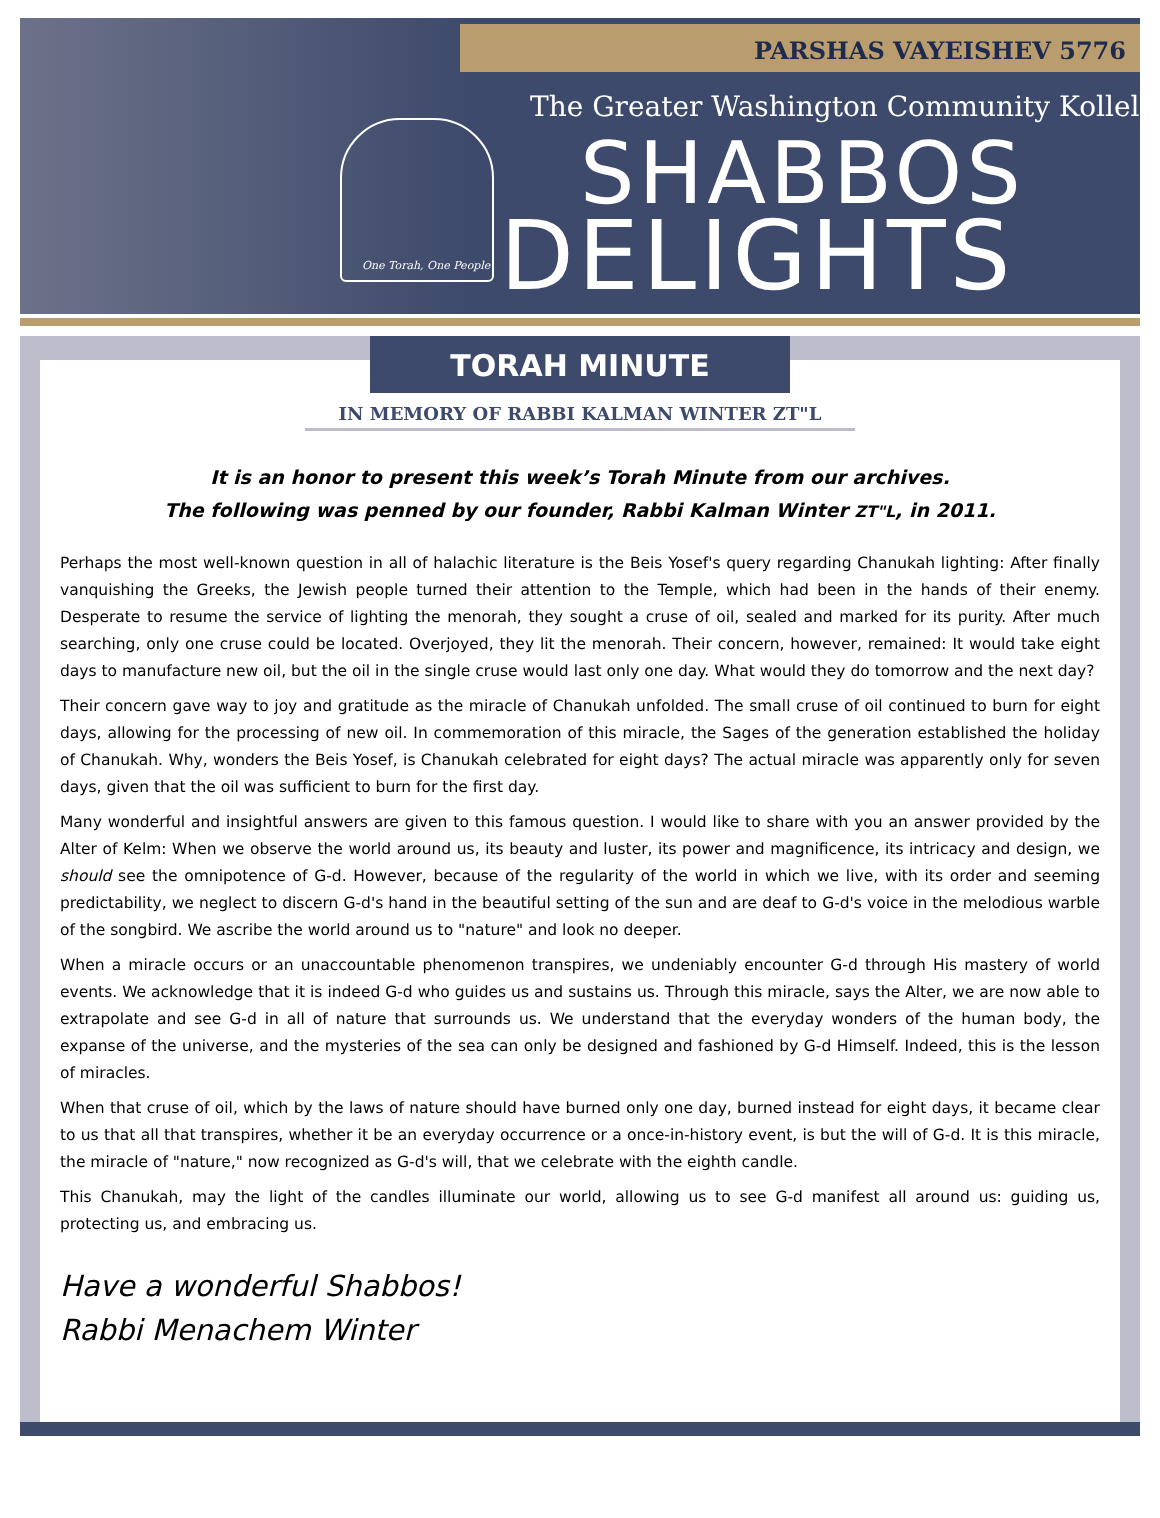PARSHAS VAYEISHEV 5776
One Torah, One People
The Greater Washington Community Kollel
SHABBOS
DELIGHTS
TORAH MINUTE
IN MEMORY OF RABBI KALMAN WINTER ZT"L
It is an honor to present this week’s Torah Minute from our archives.
The following was penned by our founder, Rabbi Kalman Winter ZT"L, in 2011.
Perhaps the most well-known question in all of halachic literature is the Beis Yosef's query regarding Chanukah lighting: After finally vanquishing the Greeks, the Jewish people turned their attention to the Temple, which had been in the hands of their enemy. Desperate to resume the service of lighting the menorah, they sought a cruse of oil, sealed and marked for its purity. After much searching, only one cruse could be located. Overjoyed, they lit the menorah. Their concern, however, remained: It would take eight days to manufacture new oil, but the oil in the single cruse would last only one day. What would they do tomorrow and the next day?
Their concern gave way to joy and gratitude as the miracle of Chanukah unfolded. The small cruse of oil continued to burn for eight days, allowing for the processing of new oil. In commemoration of this miracle, the Sages of the generation established the holiday of Chanukah. Why, wonders the Beis Yosef, is Chanukah celebrated for eight days? The actual miracle was apparently only for seven days, given that the oil was sufficient to burn for the first day.
Many wonderful and insightful answers are given to this famous question. I would like to share with you an answer provided by the Alter of Kelm: When we observe the world around us, its beauty and luster, its power and magnificence, its intricacy and design, we should see the omnipotence of G-d. However, because of the regularity of the world in which we live, with its order and seeming predictability, we neglect to discern G-d's hand in the beautiful setting of the sun and are deaf to G-d's voice in the melodious warble of the songbird. We ascribe the world around us to "nature" and look no deeper.
When a miracle occurs or an unaccountable phenomenon transpires, we undeniably encounter G-d through His mastery of world events. We acknowledge that it is indeed G-d who guides us and sustains us. Through this miracle, says the Alter, we are now able to extrapolate and see G-d in all of nature that surrounds us. We understand that the everyday wonders of the human body, the expanse of the universe, and the mysteries of the sea can only be designed and fashioned by G-d Himself. Indeed, this is the lesson of miracles.
When that cruse of oil, which by the laws of nature should have burned only one day, burned instead for eight days, it became clear to us that all that transpires, whether it be an everyday occurrence or a once-in-history event, is but the will of G-d. It is this miracle, the miracle of "nature," now recognized as G-d's will, that we celebrate with the eighth candle.
This Chanukah, may the light of the candles illuminate our world, allowing us to see G-d manifest all around us: guiding us, protecting us, and embracing us.
Have a wonderful Shabbos!
Rabbi Menachem Winter